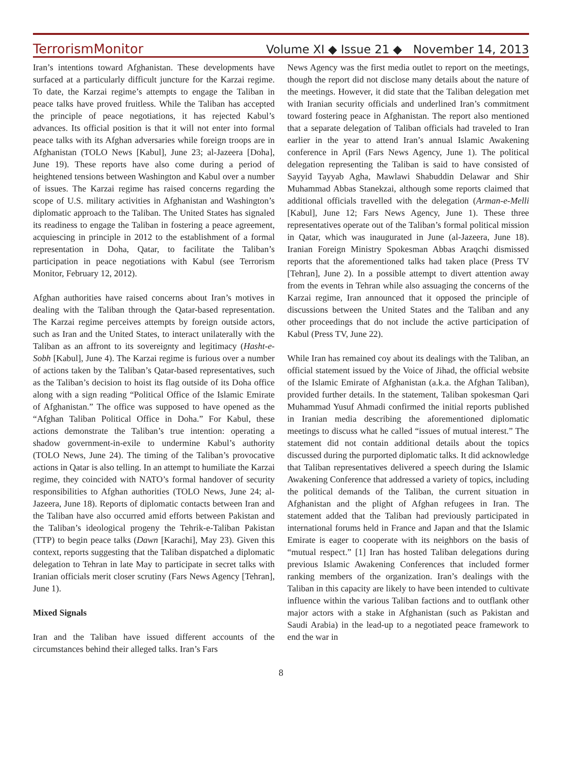TerrorismMonitor Volume XI ◆ Issue 21 ◆ November 14, 2013
Iran’s intentions toward Afghanistan. These developments have surfaced at a particularly difficult juncture for the Karzai regime. To date, the Karzai regime’s attempts to engage the Taliban in peace talks have proved fruitless. While the Taliban has accepted the principle of peace negotiations, it has rejected Kabul’s advances. Its official position is that it will not enter into formal peace talks with its Afghan adversaries while foreign troops are in Afghanistan (TOLO News [Kabul], June 23; al-Jazeera [Doha], June 19). These reports have also come during a period of heightened tensions between Washington and Kabul over a number of issues. The Karzai regime has raised concerns regarding the scope of U.S. military activities in Afghanistan and Washington’s diplomatic approach to the Taliban. The United States has signaled its readiness to engage the Taliban in fostering a peace agreement, acquiescing in principle in 2012 to the establishment of a formal representation in Doha, Qatar, to facilitate the Taliban’s participation in peace negotiations with Kabul (see Terrorism Monitor, February 12, 2012).
Afghan authorities have raised concerns about Iran’s motives in dealing with the Taliban through the Qatar-based representation. The Karzai regime perceives attempts by foreign outside actors, such as Iran and the United States, to interact unilaterally with the Taliban as an affront to its sovereignty and legitimacy (Hasht-e-Sobh [Kabul], June 4). The Karzai regime is furious over a number of actions taken by the Taliban’s Qatar-based representatives, such as the Taliban’s decision to hoist its flag outside of its Doha office along with a sign reading “Political Office of the Islamic Emirate of Afghanistan.” The office was supposed to have opened as the “Afghan Taliban Political Office in Doha.” For Kabul, these actions demonstrate the Taliban’s true intention: operating a shadow government-in-exile to undermine Kabul’s authority (TOLO News, June 24). The timing of the Taliban’s provocative actions in Qatar is also telling. In an attempt to humiliate the Karzai regime, they coincided with NATO’s formal handover of security responsibilities to Afghan authorities (TOLO News, June 24; al-Jazeera, June 18). Reports of diplomatic contacts between Iran and the Taliban have also occurred amid efforts between Pakistan and the Taliban’s ideological progeny the Tehrik-e-Taliban Pakistan (TTP) to begin peace talks (Dawn [Karachi], May 23). Given this context, reports suggesting that the Taliban dispatched a diplomatic delegation to Tehran in late May to participate in secret talks with Iranian officials merit closer scrutiny (Fars News Agency [Tehran], June 1).
Mixed Signals
Iran and the Taliban have issued different accounts of the circumstances behind their alleged talks. Iran’s Fars
News Agency was the first media outlet to report on the meetings, though the report did not disclose many details about the nature of the meetings. However, it did state that the Taliban delegation met with Iranian security officials and underlined Iran’s commitment toward fostering peace in Afghanistan. The report also mentioned that a separate delegation of Taliban officials had traveled to Iran earlier in the year to attend Iran’s annual Islamic Awakening conference in April (Fars News Agency, June 1). The political delegation representing the Taliban is said to have consisted of Sayyid Tayyab Agha, Mawlawi Shabuddin Delawar and Shir Muhammad Abbas Stanekzai, although some reports claimed that additional officials travelled with the delegation (Arman-e-Melli [Kabul], June 12; Fars News Agency, June 1). These three representatives operate out of the Taliban’s formal political mission in Qatar, which was inaugurated in June (al-Jazeera, June 18). Iranian Foreign Ministry Spokesman Abbas Araqchi dismissed reports that the aforementioned talks had taken place (Press TV [Tehran], June 2). In a possible attempt to divert attention away from the events in Tehran while also assuaging the concerns of the Karzai regime, Iran announced that it opposed the principle of discussions between the United States and the Taliban and any other proceedings that do not include the active participation of Kabul (Press TV, June 22).
While Iran has remained coy about its dealings with the Taliban, an official statement issued by the Voice of Jihad, the official website of the Islamic Emirate of Afghanistan (a.k.a. the Afghan Taliban), provided further details. In the statement, Taliban spokesman Qari Muhammad Yusuf Ahmadi confirmed the initial reports published in Iranian media describing the aforementioned diplomatic meetings to discuss what he called “issues of mutual interest.” The statement did not contain additional details about the topics discussed during the purported diplomatic talks. It did acknowledge that Taliban representatives delivered a speech during the Islamic Awakening Conference that addressed a variety of topics, including the political demands of the Taliban, the current situation in Afghanistan and the plight of Afghan refugees in Iran. The statement added that the Taliban had previously participated in international forums held in France and Japan and that the Islamic Emirate is eager to cooperate with its neighbors on the basis of “mutual respect.” [1] Iran has hosted Taliban delegations during previous Islamic Awakening Conferences that included former ranking members of the organization. Iran’s dealings with the Taliban in this capacity are likely to have been intended to cultivate influence within the various Taliban factions and to outflank other major actors with a stake in Afghanistan (such as Pakistan and Saudi Arabia) in the lead-up to a negotiated peace framework to end the war in
8